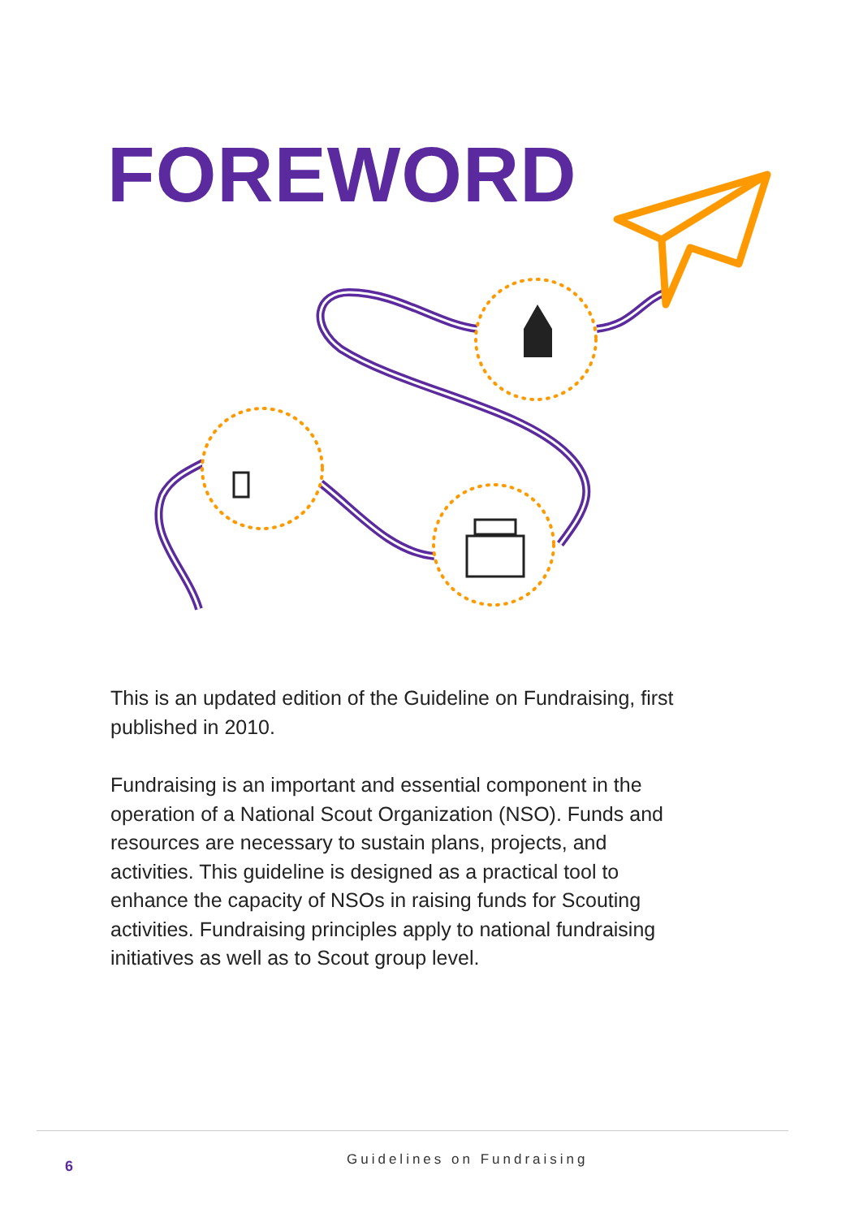FOREWORD
This is an updated edition of the Guideline on Fundraising, first published in 2010.
Fundraising is an important and essential component in the operation of a National Scout Organization (NSO). Funds and resources are necessary to sustain plans, projects, and activities. This guideline is designed as a practical tool to enhance the capacity of NSOs in raising funds for Scouting activities. Fundraising principles apply to national fundraising initiatives as well as to Scout group level.
6 Guidelines on Fundraising